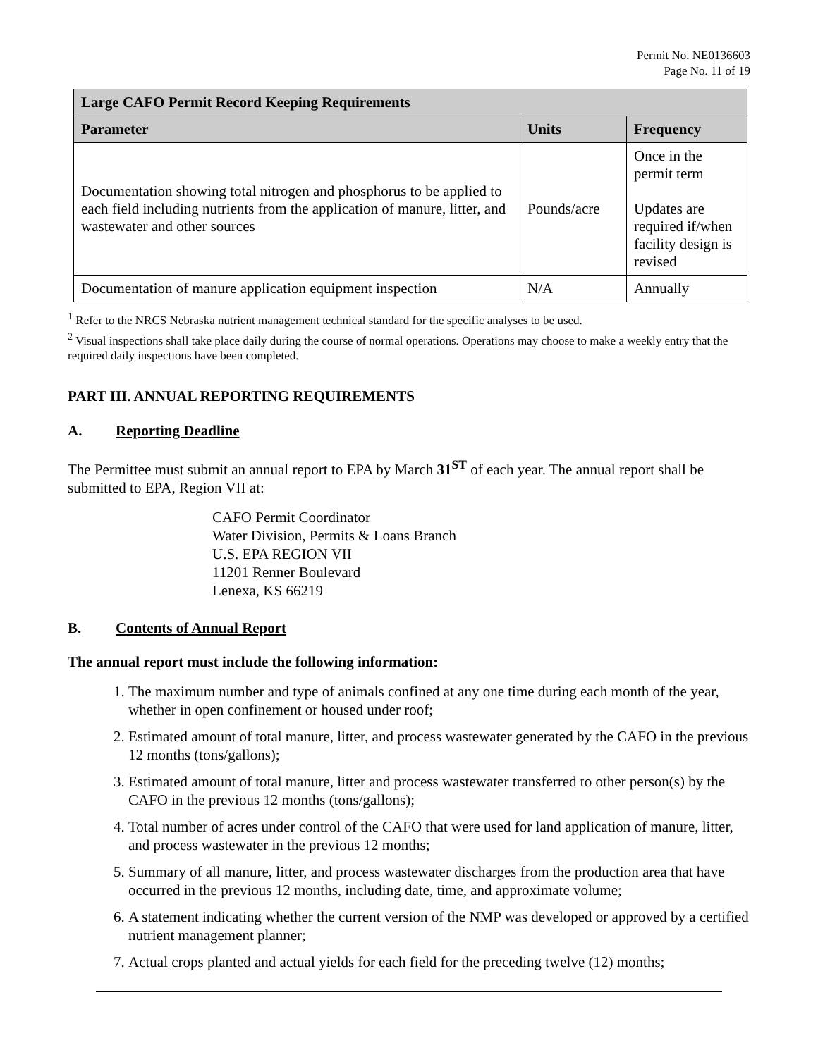Permit No. NE0136603
Page No. 11 of 19
| Large CAFO Permit Record Keeping Requirements | | |
| --- | --- | --- |
| Parameter | Units | Frequency |
| Documentation showing total nitrogen and phosphorus to be applied to each field including nutrients from the application of manure, litter, and wastewater and other sources | Pounds/acre | Once in the permit term Updates are required if/when facility design is revised |
| Documentation of manure application equipment inspection | N/A | Annually |
<sup>1</sup> Refer to the NRCS Nebraska nutrient management technical standard for the specific analyses to be used.
<sup>2</sup> Visual inspections shall take place daily during the course of normal operations. Operations may choose to make a weekly entry that the required daily inspections have been completed.
PART III. ANNUAL REPORTING REQUIREMENTS
A. Reporting Deadline
The Permittee must submit an annual report to EPA by March 31<sup>ST</sup> of each year. The annual report shall be submitted to EPA, Region VII at:
CAFO Permit Coordinator
Water Division, Permits & Loans Branch
U.S. EPA REGION VII
11201 Renner Boulevard
Lenexa, KS 66219
B. Contents of Annual Report
The annual report must include the following information:
1. The maximum number and type of animals confined at any one time during each month of the year, whether in open confinement or housed under roof;
2. Estimated amount of total manure, litter, and process wastewater generated by the CAFO in the previous 12 months (tons/gallons);
3. Estimated amount of total manure, litter and process wastewater transferred to other person(s) by the CAFO in the previous 12 months (tons/gallons);
4. Total number of acres under control of the CAFO that were used for land application of manure, litter, and process wastewater in the previous 12 months;
5. Summary of all manure, litter, and process wastewater discharges from the production area that have occurred in the previous 12 months, including date, time, and approximate volume;
6. A statement indicating whether the current version of the NMP was developed or approved by a certified nutrient management planner;
7. Actual crops planted and actual yields for each field for the preceding twelve (12) months;